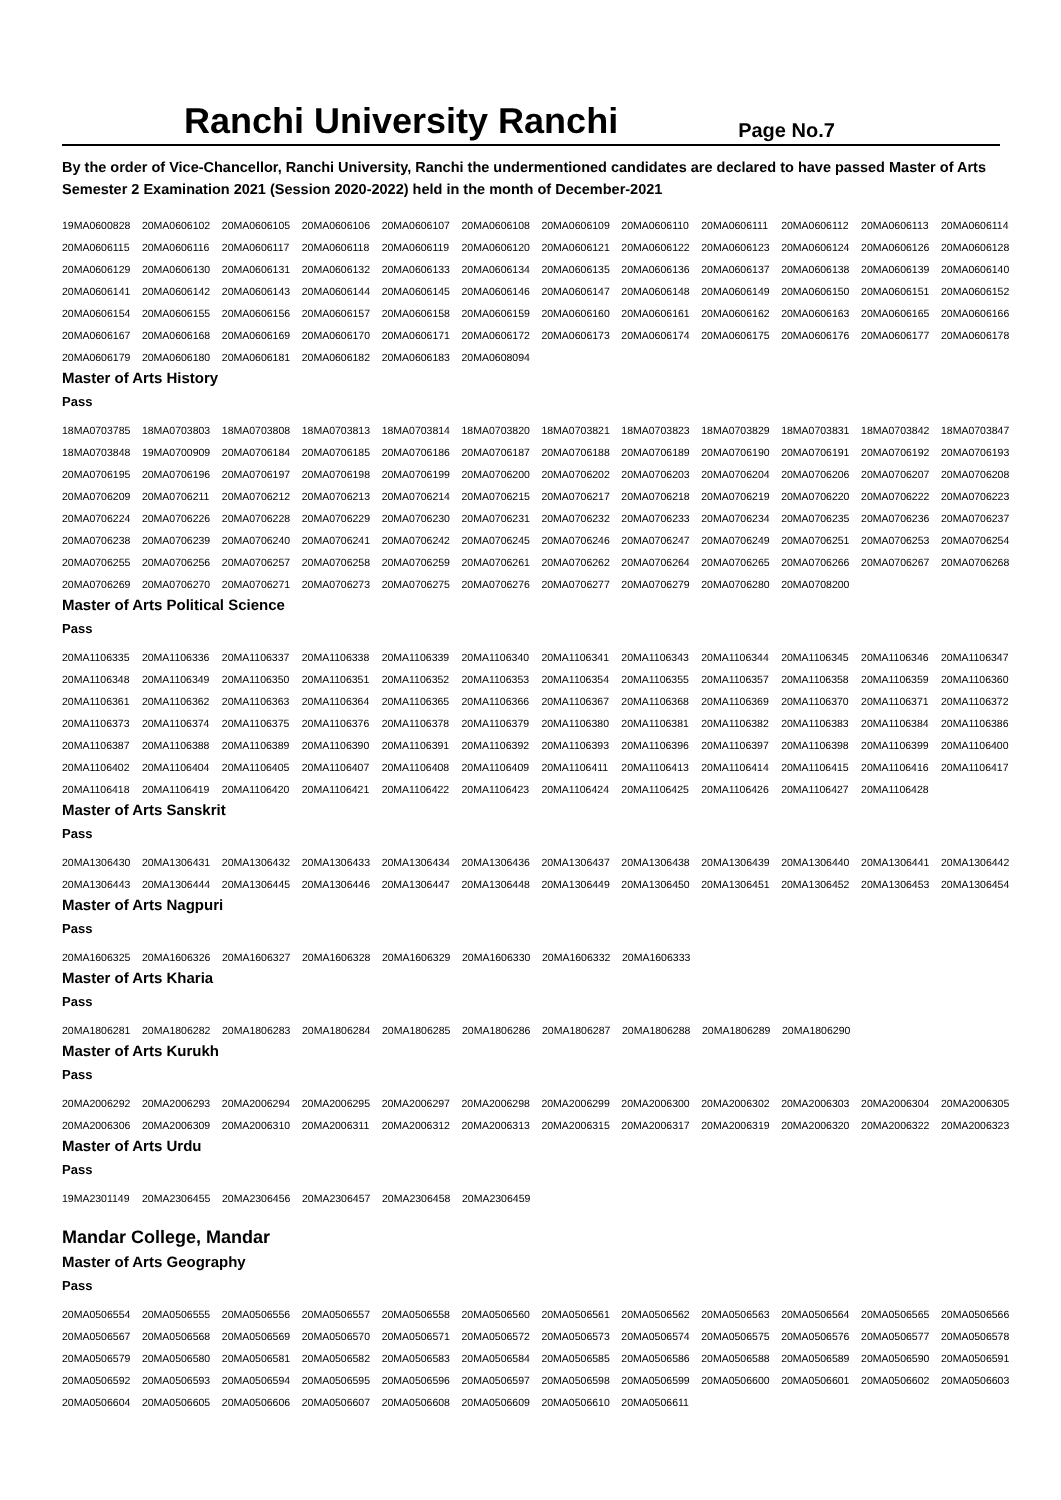Ranchi University Ranchi
Page No.7
By the order of Vice-Chancellor, Ranchi University, Ranchi the undermentioned candidates are declared to have passed Master of Arts Semester 2 Examination 2021 (Session 2020-2022) held in the month of December-2021
| 19MA0600828 | 20MA0606102 | 20MA0606105 | 20MA0606106 | 20MA0606107 | 20MA0606108 | 20MA0606109 | 20MA0606110 | 20MA0606111 | 20MA0606112 | 20MA0606113 | 20MA0606114 |
| 20MA0606115 | 20MA0606116 | 20MA0606117 | 20MA0606118 | 20MA0606119 | 20MA0606120 | 20MA0606121 | 20MA0606122 | 20MA0606123 | 20MA0606124 | 20MA0606126 | 20MA0606128 |
| 20MA0606129 | 20MA0606130 | 20MA0606131 | 20MA0606132 | 20MA0606133 | 20MA0606134 | 20MA0606135 | 20MA0606136 | 20MA0606137 | 20MA0606138 | 20MA0606139 | 20MA0606140 |
| 20MA0606141 | 20MA0606142 | 20MA0606143 | 20MA0606144 | 20MA0606145 | 20MA0606146 | 20MA0606147 | 20MA0606148 | 20MA0606149 | 20MA0606150 | 20MA0606151 | 20MA0606152 |
| 20MA0606154 | 20MA0606155 | 20MA0606156 | 20MA0606157 | 20MA0606158 | 20MA0606159 | 20MA0606160 | 20MA0606161 | 20MA0606162 | 20MA0606163 | 20MA0606165 | 20MA0606166 |
| 20MA0606167 | 20MA0606168 | 20MA0606169 | 20MA0606170 | 20MA0606171 | 20MA0606172 | 20MA0606173 | 20MA0606174 | 20MA0606175 | 20MA0606176 | 20MA0606177 | 20MA0606178 |
| 20MA0606179 | 20MA0606180 | 20MA0606181 | 20MA0606182 | 20MA0606183 | 20MA0608094 | | | | | | |
Master of Arts History
Pass
| 18MA0703785 | 18MA0703803 | 18MA0703808 | 18MA0703813 | 18MA0703814 | 18MA0703820 | 18MA0703821 | 18MA0703823 | 18MA0703829 | 18MA0703831 | 18MA0703842 | 18MA0703847 |
| 18MA0703848 | 19MA0700909 | 20MA0706184 | 20MA0706185 | 20MA0706186 | 20MA0706187 | 20MA0706188 | 20MA0706189 | 20MA0706190 | 20MA0706191 | 20MA0706192 | 20MA0706193 |
| 20MA0706195 | 20MA0706196 | 20MA0706197 | 20MA0706198 | 20MA0706199 | 20MA0706200 | 20MA0706202 | 20MA0706203 | 20MA0706204 | 20MA0706206 | 20MA0706207 | 20MA0706208 |
| 20MA0706209 | 20MA0706211 | 20MA0706212 | 20MA0706213 | 20MA0706214 | 20MA0706215 | 20MA0706217 | 20MA0706218 | 20MA0706219 | 20MA0706220 | 20MA0706222 | 20MA0706223 |
| 20MA0706224 | 20MA0706226 | 20MA0706228 | 20MA0706229 | 20MA0706230 | 20MA0706231 | 20MA0706232 | 20MA0706233 | 20MA0706234 | 20MA0706235 | 20MA0706236 | 20MA0706237 |
| 20MA0706238 | 20MA0706239 | 20MA0706240 | 20MA0706241 | 20MA0706242 | 20MA0706245 | 20MA0706246 | 20MA0706247 | 20MA0706249 | 20MA0706251 | 20MA0706253 | 20MA0706254 |
| 20MA0706255 | 20MA0706256 | 20MA0706257 | 20MA0706258 | 20MA0706259 | 20MA0706261 | 20MA0706262 | 20MA0706264 | 20MA0706265 | 20MA0706266 | 20MA0706267 | 20MA0706268 |
| 20MA0706269 | 20MA0706270 | 20MA0706271 | 20MA0706273 | 20MA0706275 | 20MA0706276 | 20MA0706277 | 20MA0706279 | 20MA0706280 | 20MA0708200 | | |
Master of Arts Political Science
Pass
| 20MA1106335 | 20MA1106336 | 20MA1106337 | 20MA1106338 | 20MA1106339 | 20MA1106340 | 20MA1106341 | 20MA1106343 | 20MA1106344 | 20MA1106345 | 20MA1106346 | 20MA1106347 |
| 20MA1106348 | 20MA1106349 | 20MA1106350 | 20MA1106351 | 20MA1106352 | 20MA1106353 | 20MA1106354 | 20MA1106355 | 20MA1106357 | 20MA1106358 | 20MA1106359 | 20MA1106360 |
| 20MA1106361 | 20MA1106362 | 20MA1106363 | 20MA1106364 | 20MA1106365 | 20MA1106366 | 20MA1106367 | 20MA1106368 | 20MA1106369 | 20MA1106370 | 20MA1106371 | 20MA1106372 |
| 20MA1106373 | 20MA1106374 | 20MA1106375 | 20MA1106376 | 20MA1106378 | 20MA1106379 | 20MA1106380 | 20MA1106381 | 20MA1106382 | 20MA1106383 | 20MA1106384 | 20MA1106386 |
| 20MA1106387 | 20MA1106388 | 20MA1106389 | 20MA1106390 | 20MA1106391 | 20MA1106392 | 20MA1106393 | 20MA1106396 | 20MA1106397 | 20MA1106398 | 20MA1106399 | 20MA1106400 |
| 20MA1106402 | 20MA1106404 | 20MA1106405 | 20MA1106407 | 20MA1106408 | 20MA1106409 | 20MA1106411 | 20MA1106413 | 20MA1106414 | 20MA1106415 | 20MA1106416 | 20MA1106417 |
| 20MA1106418 | 20MA1106419 | 20MA1106420 | 20MA1106421 | 20MA1106422 | 20MA1106423 | 20MA1106424 | 20MA1106425 | 20MA1106426 | 20MA1106427 | 20MA1106428 | |
Master of Arts Sanskrit
Pass
| 20MA1306430 | 20MA1306431 | 20MA1306432 | 20MA1306433 | 20MA1306434 | 20MA1306436 | 20MA1306437 | 20MA1306438 | 20MA1306439 | 20MA1306440 | 20MA1306441 | 20MA1306442 |
| 20MA1306443 | 20MA1306444 | 20MA1306445 | 20MA1306446 | 20MA1306447 | 20MA1306448 | 20MA1306449 | 20MA1306450 | 20MA1306451 | 20MA1306452 | 20MA1306453 | 20MA1306454 |
Master of Arts Nagpuri
Pass
| 20MA1606325 | 20MA1606326 | 20MA1606327 | 20MA1606328 | 20MA1606329 | 20MA1606330 | 20MA1606332 | 20MA1606333 |
Master of Arts Kharia
Pass
| 20MA1806281 | 20MA1806282 | 20MA1806283 | 20MA1806284 | 20MA1806285 | 20MA1806286 | 20MA1806287 | 20MA1806288 | 20MA1806289 | 20MA1806290 |
Master of Arts Kurukh
Pass
| 20MA2006292 | 20MA2006293 | 20MA2006294 | 20MA2006295 | 20MA2006297 | 20MA2006298 | 20MA2006299 | 20MA2006300 | 20MA2006302 | 20MA2006303 | 20MA2006304 | 20MA2006305 |
| 20MA2006306 | 20MA2006309 | 20MA2006310 | 20MA2006311 | 20MA2006312 | 20MA2006313 | 20MA2006315 | 20MA2006317 | 20MA2006319 | 20MA2006320 | 20MA2006322 | 20MA2006323 |
Master of Arts Urdu
Pass
| 19MA2301149 | 20MA2306455 | 20MA2306456 | 20MA2306457 | 20MA2306458 | 20MA2306459 |
Mandar College, Mandar
Master of Arts Geography
Pass
| 20MA0506554 | 20MA0506555 | 20MA0506556 | 20MA0506557 | 20MA0506558 | 20MA0506560 | 20MA0506561 | 20MA0506562 | 20MA0506563 | 20MA0506564 | 20MA0506565 | 20MA0506566 |
| 20MA0506567 | 20MA0506568 | 20MA0506569 | 20MA0506570 | 20MA0506571 | 20MA0506572 | 20MA0506573 | 20MA0506574 | 20MA0506575 | 20MA0506576 | 20MA0506577 | 20MA0506578 |
| 20MA0506579 | 20MA0506580 | 20MA0506581 | 20MA0506582 | 20MA0506583 | 20MA0506584 | 20MA0506585 | 20MA0506586 | 20MA0506588 | 20MA0506589 | 20MA0506590 | 20MA0506591 |
| 20MA0506592 | 20MA0506593 | 20MA0506594 | 20MA0506595 | 20MA0506596 | 20MA0506597 | 20MA0506598 | 20MA0506599 | 20MA0506600 | 20MA0506601 | 20MA0506602 | 20MA0506603 |
| 20MA0506604 | 20MA0506605 | 20MA0506606 | 20MA0506607 | 20MA0506608 | 20MA0506609 | 20MA0506610 | 20MA0506611 | | | | |